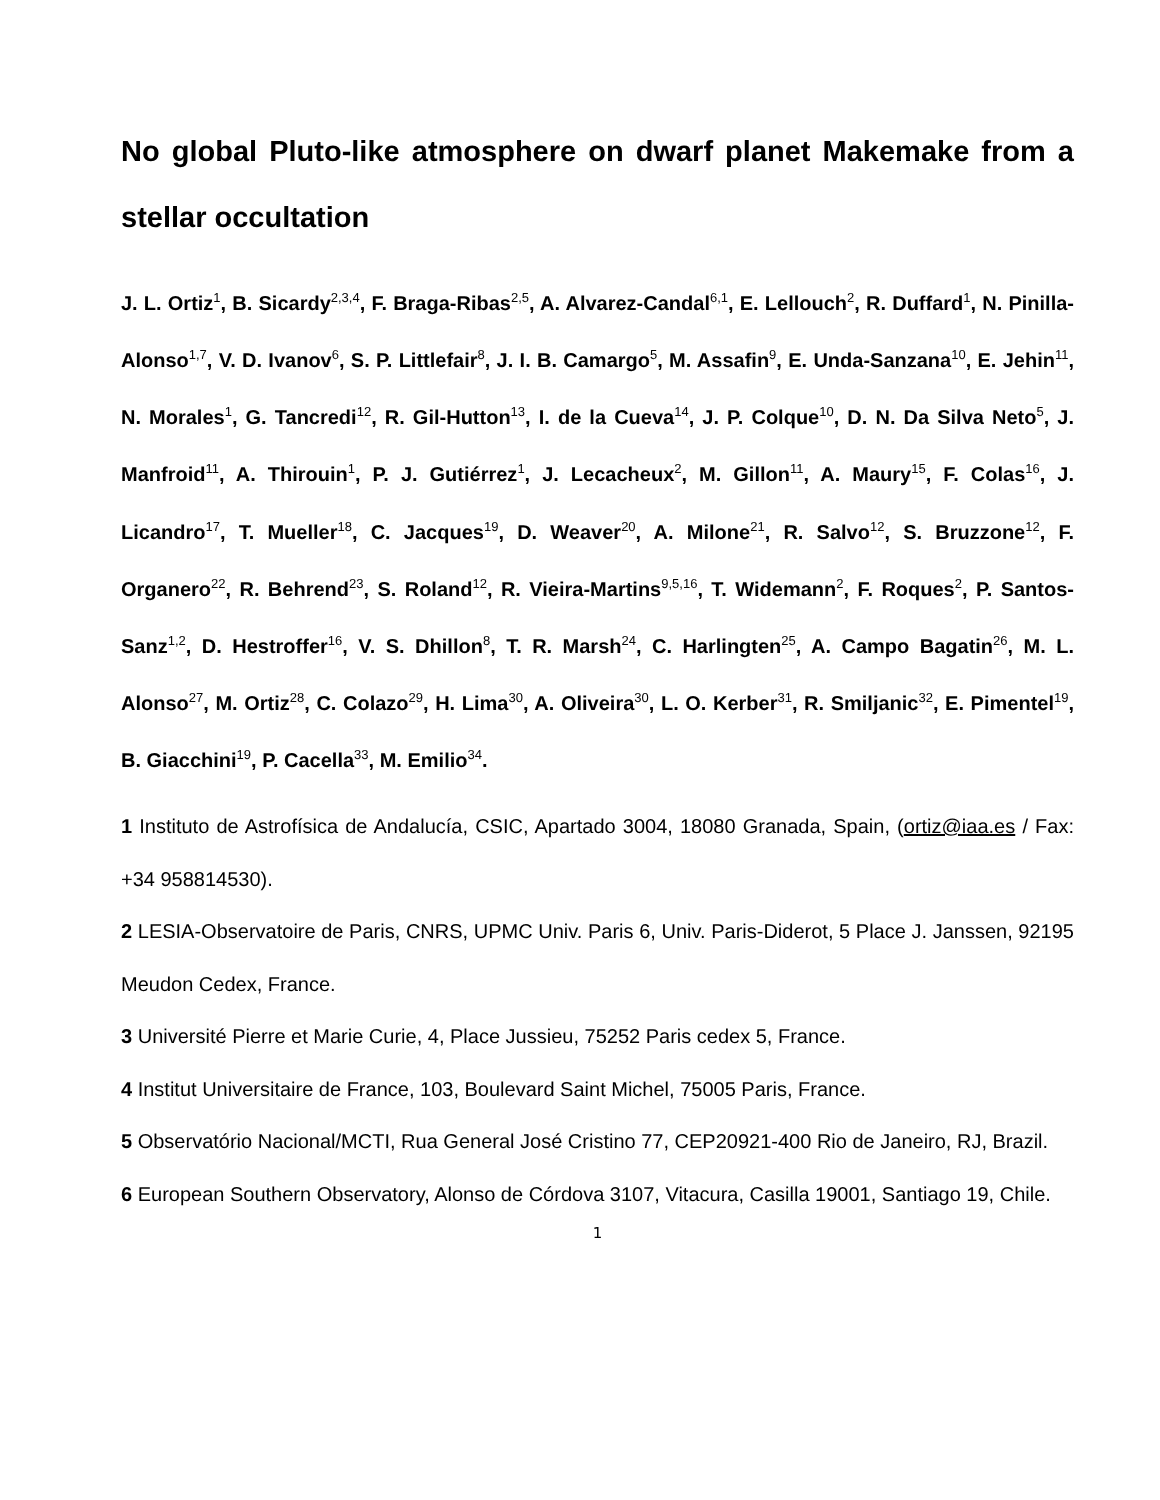No global Pluto-like atmosphere on dwarf planet Makemake from a stellar occultation
J. L. Ortiz<sup>1</sup>, B. Sicardy<sup>2,3,4</sup>, F. Braga-Ribas<sup>2,5</sup>, A. Alvarez-Candal<sup>6,1</sup>, E. Lellouch<sup>2</sup>, R. Duffard<sup>1</sup>, N. Pinilla-Alonso<sup>1,7</sup>, V. D. Ivanov<sup>6</sup>, S. P. Littlefair<sup>8</sup>, J. I. B. Camargo<sup>5</sup>, M. Assafin<sup>9</sup>, E. Unda-Sanzana<sup>10</sup>, E. Jehin<sup>11</sup>, N. Morales<sup>1</sup>, G. Tancredi<sup>12</sup>, R. Gil-Hutton<sup>13</sup>, I. de la Cueva<sup>14</sup>, J. P. Colque<sup>10</sup>, D. N. Da Silva Neto<sup>5</sup>, J. Manfroid<sup>11</sup>, A. Thirouin<sup>1</sup>, P. J. Gutiérrez<sup>1</sup>, J. Lecacheux<sup>2</sup>, M. Gillon<sup>11</sup>, A. Maury<sup>15</sup>, F. Colas<sup>16</sup>, J. Licandro<sup>17</sup>, T. Mueller<sup>18</sup>, C. Jacques<sup>19</sup>, D. Weaver<sup>20</sup>, A. Milone<sup>21</sup>, R. Salvo<sup>12</sup>, S. Bruzzone<sup>12</sup>, F. Organero<sup>22</sup>, R. Behrend<sup>23</sup>, S. Roland<sup>12</sup>, R. Vieira-Martins<sup>9,5,16</sup>, T. Widemann<sup>2</sup>, F. Roques<sup>2</sup>, P. Santos-Sanz<sup>1,2</sup>, D. Hestroffer<sup>16</sup>, V. S. Dhillon<sup>8</sup>, T. R. Marsh<sup>24</sup>, C. Harlingten<sup>25</sup>, A. Campo Bagatin<sup>26</sup>, M. L. Alonso<sup>27</sup>, M. Ortiz<sup>28</sup>, C. Colazo<sup>29</sup>, H. Lima<sup>30</sup>, A. Oliveira<sup>30</sup>, L. O. Kerber<sup>31</sup>, R. Smiljanic<sup>32</sup>, E. Pimentel<sup>19</sup>, B. Giacchini<sup>19</sup>, P. Cacella<sup>33</sup>, M. Emilio<sup>34</sup>.
1 Instituto de Astrofísica de Andalucía, CSIC, Apartado 3004, 18080 Granada, Spain, (ortiz@iaa.es / Fax: +34 958814530).
2 LESIA-Observatoire de Paris, CNRS, UPMC Univ. Paris 6, Univ. Paris-Diderot, 5 Place J. Janssen, 92195 Meudon Cedex, France.
3 Université Pierre et Marie Curie, 4, Place Jussieu, 75252 Paris cedex 5, France.
4 Institut Universitaire de France, 103, Boulevard Saint Michel, 75005 Paris, France.
5 Observatório Nacional/MCTI, Rua General José Cristino 77, CEP20921-400 Rio de Janeiro, RJ, Brazil.
6 European Southern Observatory, Alonso de Córdova 3107, Vitacura, Casilla 19001, Santiago 19, Chile.
1